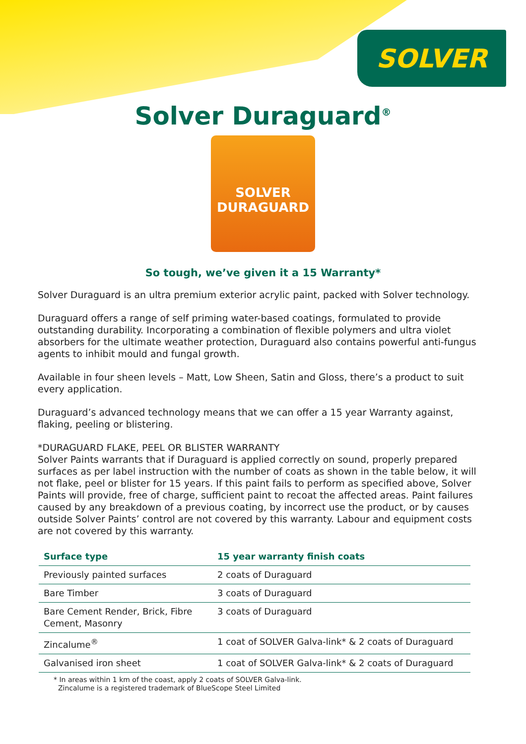SOLVER
Solver Duraguard<sup>®</sup>
SOLVER
DURAGUARD
So tough, we’ve given it a 15 Warranty*
Solver Duraguard is an ultra premium exterior acrylic paint, packed with Solver technology.
Duraguard offers a range of self priming water-based coatings, formulated to provide outstanding durability. Incorporating a combination of flexible polymers and ultra violet absorbers for the ultimate weather protection, Duraguard also contains powerful anti-fungus agents to inhibit mould and fungal growth.
Available in four sheen levels – Matt, Low Sheen, Satin and Gloss, there’s a product to suit every application.
Duraguard’s advanced technology means that we can offer a 15 year Warranty against, flaking, peeling or blistering.
*DURAGUARD FLAKE, PEEL OR BLISTER WARRANTY
Solver Paints warrants that if Duraguard is applied correctly on sound, properly prepared surfaces as per label instruction with the number of coats as shown in the table below, it will not flake, peel or blister for 15 years. If this paint fails to perform as specified above, Solver Paints will provide, free of charge, sufficient paint to recoat the affected areas. Paint failures caused by any breakdown of a previous coating, by incorrect use the product, or by causes outside Solver Paints’ control are not covered by this warranty. Labour and equipment costs are not covered by this warranty.
| Surface type | 15 year warranty finish coats |
| --- | --- |
| Previously painted surfaces | 2 coats of Duraguard |
| Bare Timber | 3 coats of Duraguard |
| Bare Cement Render, Brick, Fibre Cement, Masonry | 3 coats of Duraguard |
| Zincalume<sup>®</sup> | 1 coat of SOLVER Galva-link* & 2 coats of Duraguard |
| Galvanised iron sheet | 1 coat of SOLVER Galva-link* & 2 coats of Duraguard |
* In areas within 1 km of the coast, apply 2 coats of SOLVER Galva-link.
Zincalume is a registered trademark of BlueScope Steel Limited